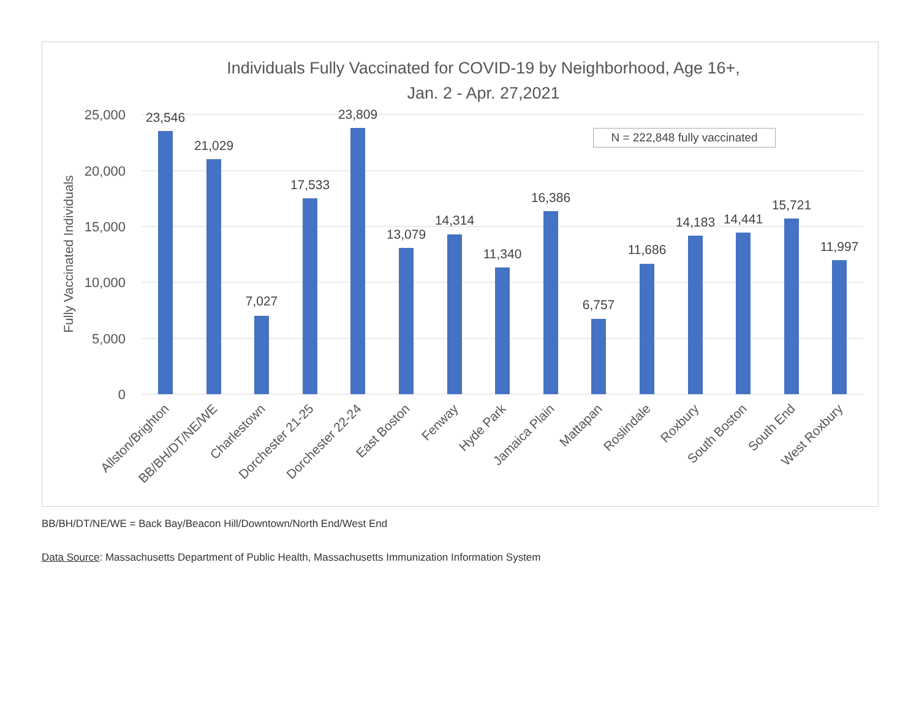Individuals Fully Vaccinated for COVID-19 by Neighborhood, Age 16+,
Jan. 2 - Apr. 27,2021
N = 222,848 fully vaccinated
25,000
20,000
15,000
10,000
5,000
0
Fully Vaccinated Individuals
23,546
21,029
7,027
17,533
23,809
13,079
14,314
11,340
16,386
6,757
11,686
14,183
14,441
15,721
11,997
Allston/Brighton
BB/BH/DT/NE/WE
Charlestown
Dorchester 21-25
Dorchester 22-24
East Boston
Fenway
Hyde Park
Jamaica Plain
Mattapan
Roslindale
Roxbury
South Boston
South End
West Roxbury
BB/BH/DT/NE/WE = Back Bay/Beacon Hill/Downtown/North End/West End
Data Source: Massachusetts Department of Public Health, Massachusetts Immunization Information System